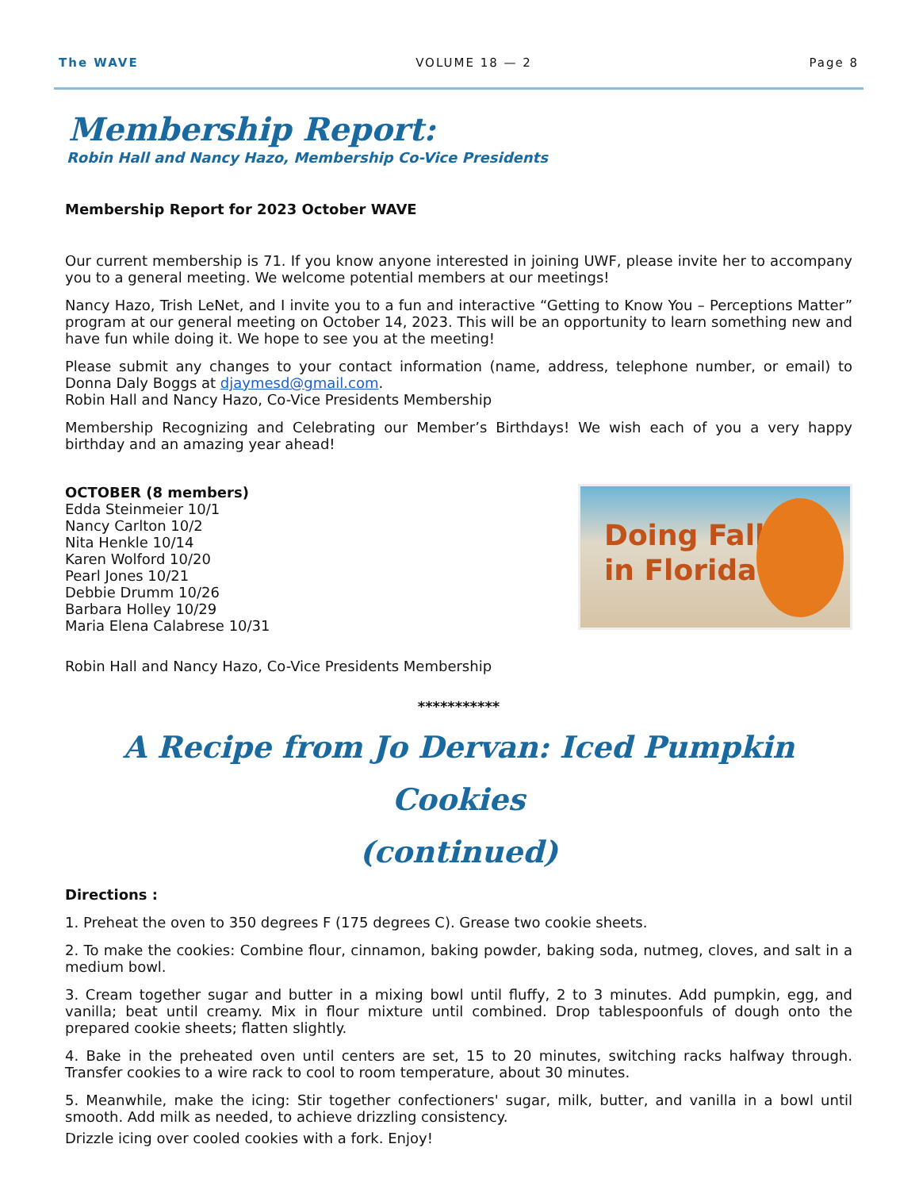The WAVE VOLUME 18 — 2 Page 8
Membership Report:
Robin Hall and Nancy Hazo, Membership Co-Vice Presidents
Membership Report for 2023 October WAVE
Our current membership is 71. If you know anyone interested in joining UWF, please invite her to accompany you to a general meeting. We welcome potential members at our meetings!
Nancy Hazo, Trish LeNet, and I invite you to a fun and interactive “Getting to Know You – Perceptions Matter” program at our general meeting on October 14, 2023. This will be an opportunity to learn something new and have fun while doing it. We hope to see you at the meeting!
Please submit any changes to your contact information (name, address, telephone number, or email) to Donna Daly Boggs at djaymesd@gmail.com.
Robin Hall and Nancy Hazo, Co-Vice Presidents Membership
Membership Recognizing and Celebrating our Member’s Birthdays! We wish each of you a very happy birthday and an amazing year ahead!
OCTOBER (8 members)
Edda Steinmeier 10/1
Nancy Carlton 10/2
Nita Henkle 10/14
Karen Wolford 10/20
Pearl Jones 10/21
Debbie Drumm 10/26
Barbara Holley 10/29
Maria Elena Calabrese 10/31
Doing Fall
in Florida
Robin Hall and Nancy Hazo, Co-Vice Presidents Membership
***********
A Recipe from Jo Dervan: Iced Pumpkin Cookies
(continued)
Directions :
1. Preheat the oven to 350 degrees F (175 degrees C). Grease two cookie sheets.
2. To make the cookies: Combine flour, cinnamon, baking powder, baking soda, nutmeg, cloves, and salt in a medium bowl.
3. Cream together sugar and butter in a mixing bowl until fluffy, 2 to 3 minutes. Add pumpkin, egg, and vanilla; beat until creamy. Mix in flour mixture until combined. Drop tablespoonfuls of dough onto the prepared cookie sheets; flatten slightly.
4. Bake in the preheated oven until centers are set, 15 to 20 minutes, switching racks halfway through. Transfer cookies to a wire rack to cool to room temperature, about 30 minutes.
5. Meanwhile, make the icing: Stir together confectioners' sugar, milk, butter, and vanilla in a bowl until smooth. Add milk as needed, to achieve drizzling consistency.
Drizzle icing over cooled cookies with a fork. Enjoy!